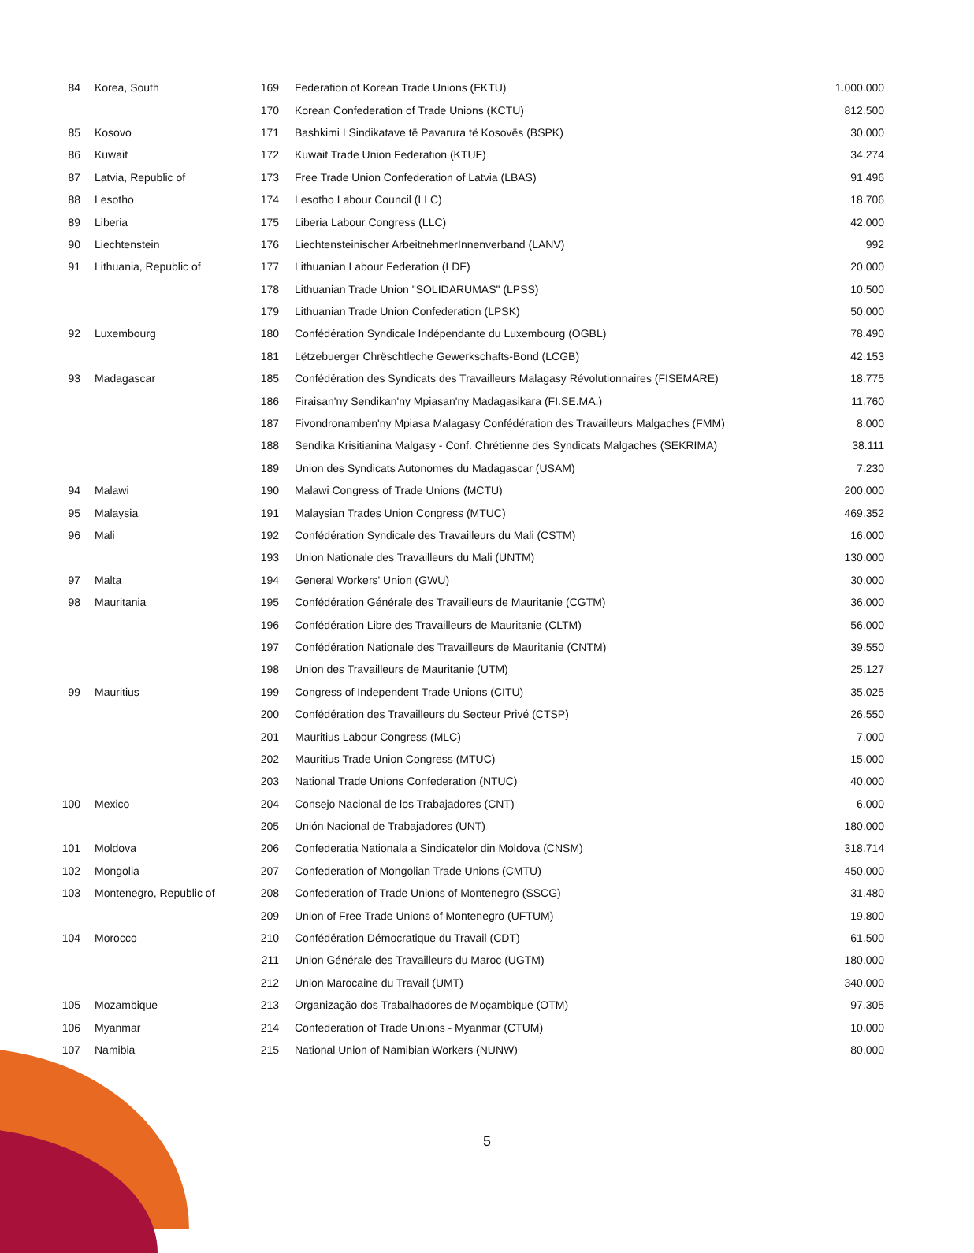| 84 | Korea, South | 169 | Federation of Korean Trade Unions (FKTU) | 1.000.000 |
| | | 170 | Korean Confederation of Trade Unions (KCTU) | 812.500 |
| 85 | Kosovo | 171 | Bashkimi I Sindikatave të Pavarura të Kosovës (BSPK) | 30.000 |
| 86 | Kuwait | 172 | Kuwait Trade Union Federation (KTUF) | 34.274 |
| 87 | Latvia, Republic of | 173 | Free Trade Union Confederation of Latvia (LBAS) | 91.496 |
| 88 | Lesotho | 174 | Lesotho Labour Council (LLC) | 18.706 |
| 89 | Liberia | 175 | Liberia Labour Congress (LLC) | 42.000 |
| 90 | Liechtenstein | 176 | Liechtensteinischer ArbeitnehmerInnenverband (LANV) | 992 |
| 91 | Lithuania, Republic of | 177 | Lithuanian Labour Federation (LDF) | 20.000 |
| | | 178 | Lithuanian Trade Union "SOLIDARUMAS" (LPSS) | 10.500 |
| | | 179 | Lithuanian Trade Union Confederation (LPSK) | 50.000 |
| 92 | Luxembourg | 180 | Confédération Syndicale Indépendante du Luxembourg (OGBL) | 78.490 |
| | | 181 | Lëtzebuerger Chrëschtleche Gewerkschafts-Bond (LCGB) | 42.153 |
| 93 | Madagascar | 185 | Confédération des Syndicats des Travailleurs Malagasy Révolutionnaires (FISEMARE) | 18.775 |
| | | 186 | Firaisan'ny Sendikan'ny Mpiasan'ny Madagasikara (FI.SE.MA.) | 11.760 |
| | | 187 | Fivondronamben'ny Mpiasa Malagasy Confédération des Travailleurs Malgaches (FMM) | 8.000 |
| | | 188 | Sendika Krisitianina Malgasy - Conf. Chrétienne des Syndicats Malgaches (SEKRIMA) | 38.111 |
| | | 189 | Union des Syndicats Autonomes du Madagascar (USAM) | 7.230 |
| 94 | Malawi | 190 | Malawi Congress of Trade Unions (MCTU) | 200.000 |
| 95 | Malaysia | 191 | Malaysian Trades Union Congress (MTUC) | 469.352 |
| 96 | Mali | 192 | Confédération Syndicale des Travailleurs du Mali (CSTM) | 16.000 |
| | | 193 | Union Nationale des Travailleurs du Mali (UNTM) | 130.000 |
| 97 | Malta | 194 | General Workers' Union (GWU) | 30.000 |
| 98 | Mauritania | 195 | Confédération Générale des Travailleurs de Mauritanie (CGTM) | 36.000 |
| | | 196 | Confédération Libre des Travailleurs de Mauritanie (CLTM) | 56.000 |
| | | 197 | Confédération Nationale des Travailleurs de Mauritanie (CNTM) | 39.550 |
| | | 198 | Union des Travailleurs de Mauritanie (UTM) | 25.127 |
| 99 | Mauritius | 199 | Congress of Independent Trade Unions (CITU) | 35.025 |
| | | 200 | Confédération des Travailleurs du Secteur Privé (CTSP) | 26.550 |
| | | 201 | Mauritius Labour Congress (MLC) | 7.000 |
| | | 202 | Mauritius Trade Union Congress (MTUC) | 15.000 |
| | | 203 | National Trade Unions Confederation (NTUC) | 40.000 |
| 100 | Mexico | 204 | Consejo Nacional de los Trabajadores (CNT) | 6.000 |
| | | 205 | Unión Nacional de Trabajadores (UNT) | 180.000 |
| 101 | Moldova | 206 | Confederatia Nationala a Sindicatelor din Moldova (CNSM) | 318.714 |
| 102 | Mongolia | 207 | Confederation of Mongolian Trade Unions (CMTU) | 450.000 |
| 103 | Montenegro, Republic of | 208 | Confederation of Trade Unions of Montenegro (SSCG) | 31.480 |
| | | 209 | Union of Free Trade Unions of Montenegro (UFTUM) | 19.800 |
| 104 | Morocco | 210 | Confédération Démocratique du Travail (CDT) | 61.500 |
| | | 211 | Union Générale des Travailleurs du Maroc (UGTM) | 180.000 |
| | | 212 | Union Marocaine du Travail (UMT) | 340.000 |
| 105 | Mozambique | 213 | Organização dos Trabalhadores de Moçambique (OTM) | 97.305 |
| 106 | Myanmar | 214 | Confederation of Trade Unions - Myanmar (CTUM) | 10.000 |
| 107 | Namibia | 215 | National Union of Namibian Workers (NUNW) | 80.000 |
5